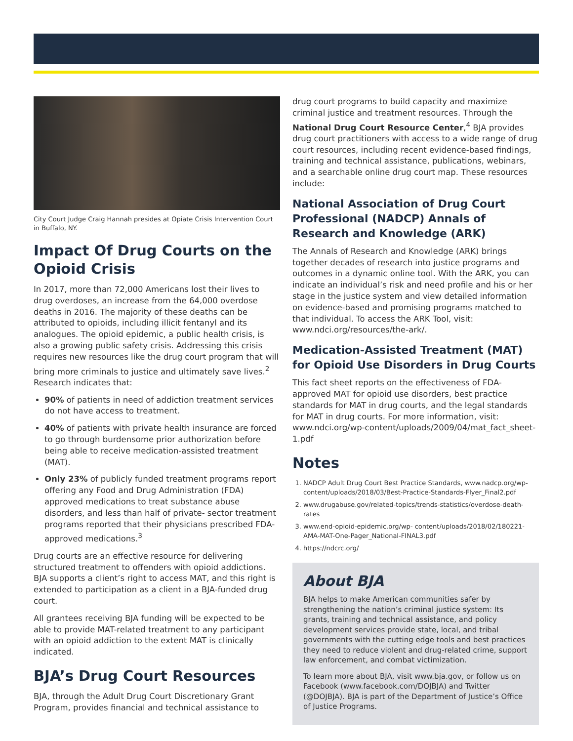City Court Judge Craig Hannah presides at Opiate Crisis Intervention Court in Buffalo, NY.
Impact Of Drug Courts on the Opioid Crisis
In 2017, more than 72,000 Americans lost their lives to drug overdoses, an increase from the 64,000 overdose deaths in 2016. The majority of these deaths can be attributed to opioids, including illicit fentanyl and its analogues. The opioid epidemic, a public health crisis, is also a growing public safety crisis. Addressing this crisis requires new resources like the drug court program that will bring more criminals to justice and ultimately save lives.<sup>2</sup> Research indicates that:
90% of patients in need of addiction treatment services do not have access to treatment.
40% of patients with private health insurance are forced to go through burdensome prior authorization before being able to receive medication-assisted treatment (MAT).
Only 23% of publicly funded treatment programs report offering any Food and Drug Administration (FDA) approved medications to treat substance abuse disorders, and less than half of private- sector treatment programs reported that their physicians prescribed FDA-approved medications.<sup>3</sup>
Drug courts are an effective resource for delivering structured treatment to offenders with opioid addictions. BJA supports a client’s right to access MAT, and this right is extended to participation as a client in a BJA-funded drug court.
All grantees receiving BJA funding will be expected to be able to provide MAT-related treatment to any participant with an opioid addiction to the extent MAT is clinically indicated.
BJA’s Drug Court Resources
BJA, through the Adult Drug Court Discretionary Grant Program, provides financial and technical assistance to
drug court programs to build capacity and maximize criminal justice and treatment resources. Through the National Drug Court Resource Center,<sup>4</sup> BJA provides drug court practitioners with access to a wide range of drug court resources, including recent evidence-based findings, training and technical assistance, publications, webinars, and a searchable online drug court map. These resources include:
National Association of Drug Court Professional (NADCP) Annals of Research and Knowledge (ARK)
The Annals of Research and Knowledge (ARK) brings together decades of research into justice programs and outcomes in a dynamic online tool. With the ARK, you can indicate an individual’s risk and need profile and his or her stage in the justice system and view detailed information on evidence-based and promising programs matched to that individual. To access the ARK Tool, visit: www.ndci.org/resources/the-ark/.
Medication-Assisted Treatment (MAT) for Opioid Use Disorders in Drug Courts
This fact sheet reports on the effectiveness of FDA-approved MAT for opioid use disorders, best practice standards for MAT in drug courts, and the legal standards for MAT in drug courts. For more information, visit: www.ndci.org/wp-content/uploads/2009/04/mat_fact_sheet-1.pdf
Notes
1. NADCP Adult Drug Court Best Practice Standards, www.nadcp.org/wp-content/uploads/2018/03/Best-Practice-Standards-Flyer_Final2.pdf
2. www.drugabuse.gov/related-topics/trends-statistics/overdose-death-rates
3. www.end-opioid-epidemic.org/wp- content/uploads/2018/02/180221-AMA-MAT-One-Pager_National-FINAL3.pdf
4. https://ndcrc.org/
About BJA
BJA helps to make American communities safer by strengthening the nation’s criminal justice system: Its grants, training and technical assistance, and policy development services provide state, local, and tribal governments with the cutting edge tools and best practices they need to reduce violent and drug-related crime, support law enforcement, and combat victimization.
To learn more about BJA, visit www.bja.gov, or follow us on Facebook (www.facebook.com/DOJBJA) and Twitter (@DOJBJA). BJA is part of the Department of Justice’s Office of Justice Programs.